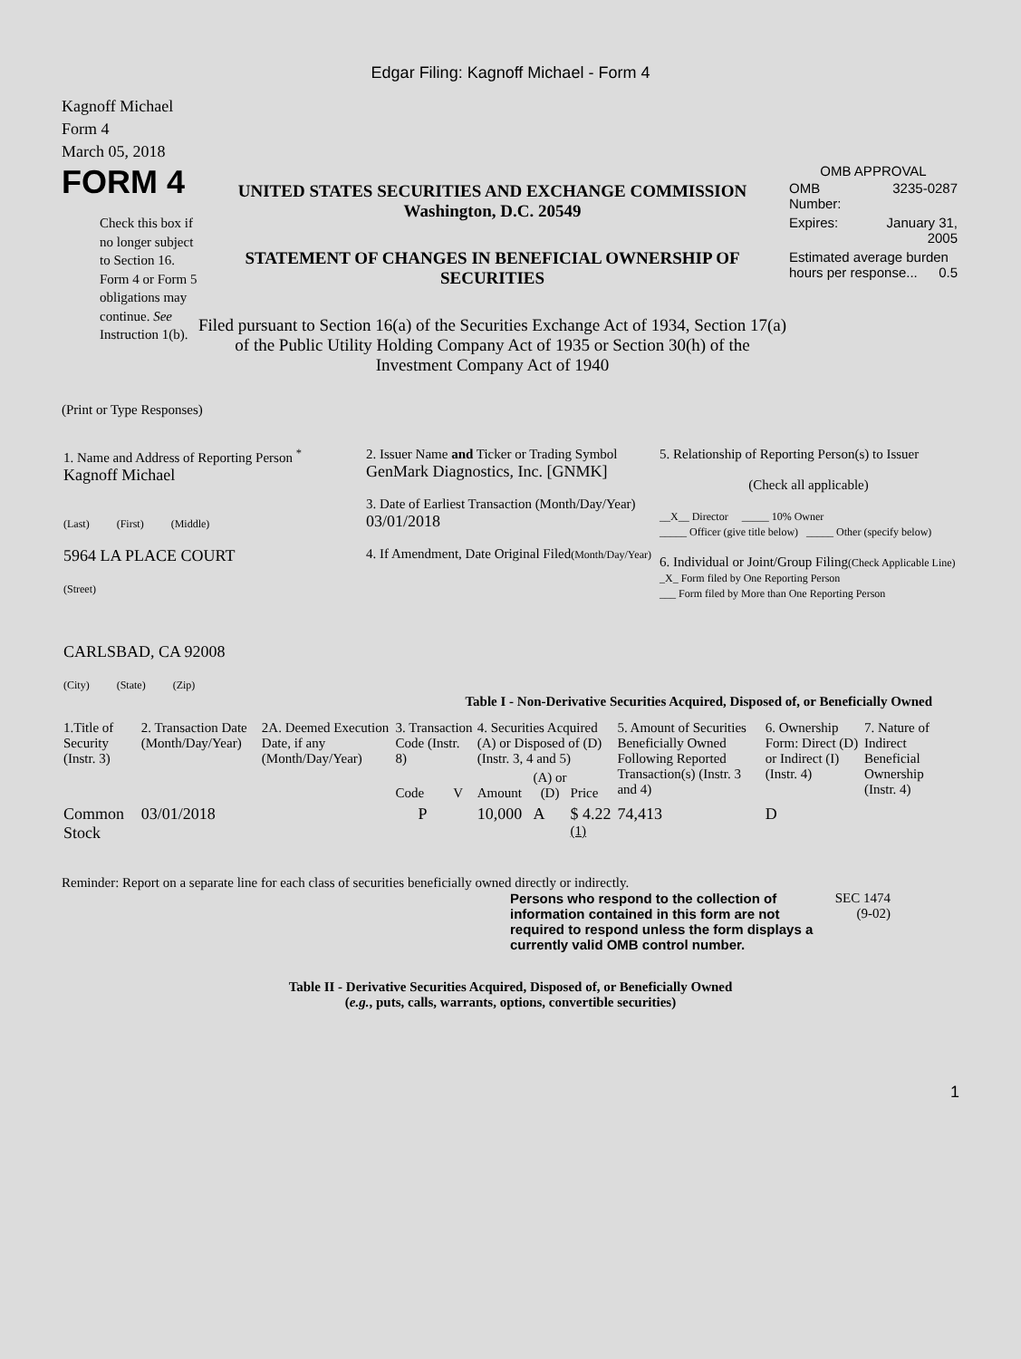Edgar Filing: Kagnoff Michael - Form 4
Kagnoff Michael
Form 4
March 05, 2018
FORM 4
Check this box if no longer subject to Section 16. Form 4 or Form 5 obligations may continue. See Instruction 1(b).
UNITED STATES SECURITIES AND EXCHANGE COMMISSION
Washington, D.C. 20549
STATEMENT OF CHANGES IN BENEFICIAL OWNERSHIP OF SECURITIES
Filed pursuant to Section 16(a) of the Securities Exchange Act of 1934, Section 17(a) of the Public Utility Holding Company Act of 1935 or Section 30(h) of the Investment Company Act of 1940
OMB APPROVAL
| OMB Number: | 3235-0287 |
| Expires: | January 31, 2005 |
| Estimated average burden hours per response... 0.5 | |
(Print or Type Responses)
| 1. Name and Address of Reporting Person <sup>*</sup> Kagnoff Michael (Last) (First) (Middle) 5964 LA PLACE COURT (Street) CARLSBAD, CA 92008 (City) (State) (Zip) | 2. Issuer Name and Ticker or Trading Symbol GenMark Diagnostics, Inc. [GNMK] 3. Date of Earliest Transaction (Month/Day/Year) 03/01/2018 4. If Amendment, Date Original Filed (Month/Day/Year) | 5. Relationship of Reporting Person(s) to Issuer (Check all applicable) __X__ Director _____ 10% Owner _____ Officer (give title below) _____ Other (specify below) 6. Individual or Joint/Group Filing (Check Applicable Line) _X_ Form filed by One Reporting Person ___ Form filed by More than One Reporting Person |
Table I - Non-Derivative Securities Acquired, Disposed of, or Beneficially Owned
| 1.Title of Security (Instr. 3) | 2. Transaction Date (Month/Day/Year) | 2A. Deemed Execution Date, if any (Month/Day/Year) | 3. Transaction Code (Instr. 8) | | 4. Securities Acquired (A) or Disposed of (D) (Instr. 3, 4 and 5) | | | 5. Amount of Securities Beneficially Owned Following Reported Transaction(s) (Instr. 3 and 4) | 6. Ownership Form: Direct (D) or Indirect (I) (Instr. 4) | 7. Nature of Indirect Beneficial Ownership (Instr. 4) |
| --- | --- | --- | --- | --- | --- | --- | --- | --- | --- | --- |
| | | | Code | V | Amount | (A) or (D) | Price | | | |
| Common Stock | 03/01/2018 | | P | | 10,000 | A | $ 4.22 <sup>(1)</sup> | 74,413 | D | |
Reminder: Report on a separate line for each class of securities beneficially owned directly or indirectly.
Persons who respond to the collection of information contained in this form are not required to respond unless the form displays a currently valid OMB control number.
SEC 1474 (9-02)
Table II - Derivative Securities Acquired, Disposed of, or Beneficially Owned
(e.g., puts, calls, warrants, options, convertible securities)
1